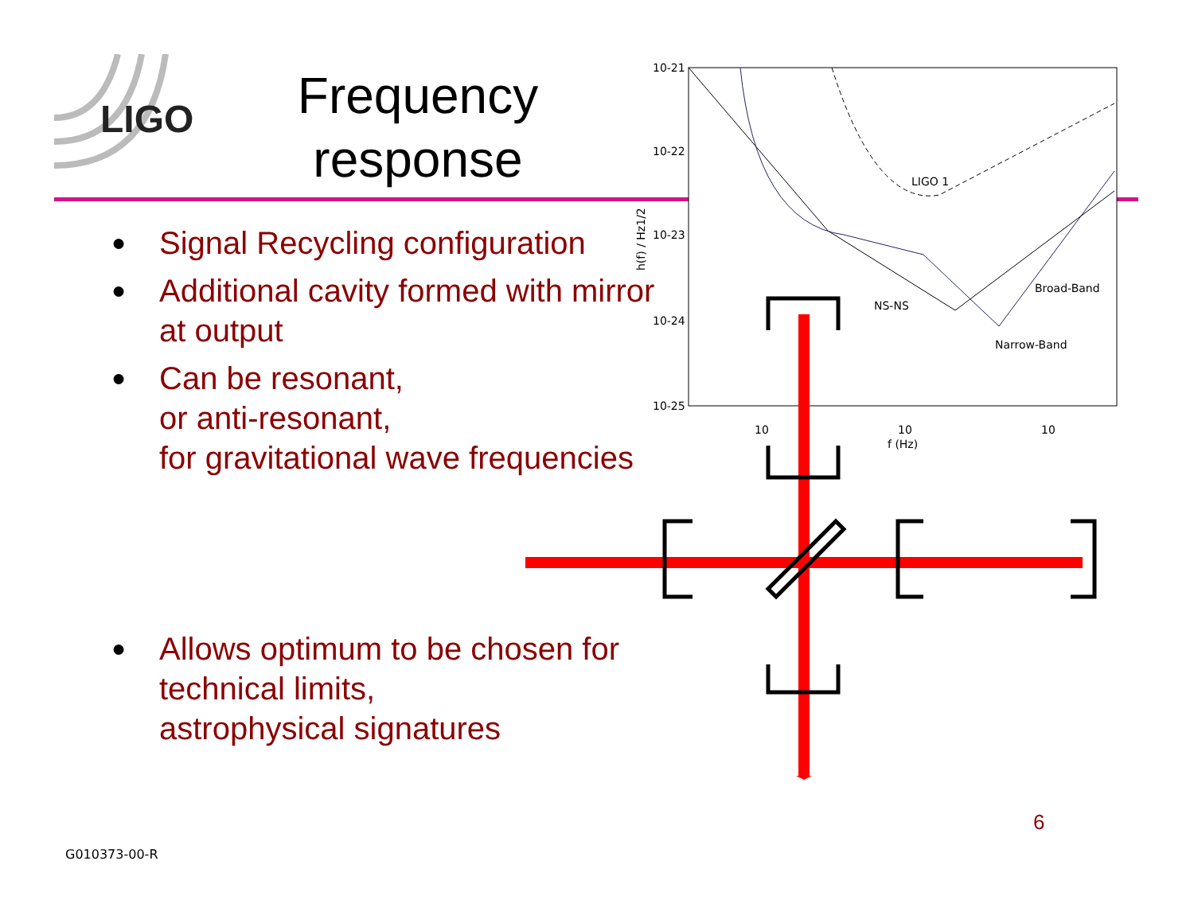LIGO
Frequency response
● Signal Recycling configuration
● Additional cavity formed with mirror at output
● Can be resonant,
or anti-resonant,
for gravitational wave frequencies
● Allows optimum to be chosen for technical limits,
astrophysical signatures
10-21
10-22
10-23
10-24
10-25
10
10
10
f (Hz)
h(f) / Hz1/2
LIGO 1
Broad-Band
NS-NS
Narrow-Band
6
G010373-00-R